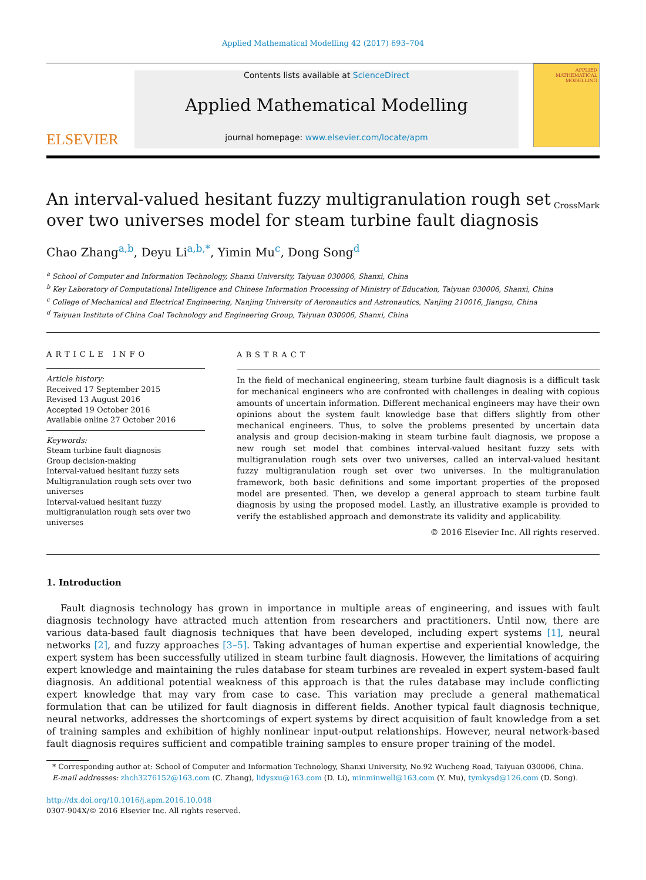Applied Mathematical Modelling 42 (2017) 693–704
ELSEVIER
Contents lists available at ScienceDirect
Applied Mathematical Modelling
journal homepage: www.elsevier.com/locate/apm
APPLIED MATHEMATICAL MODELLING
An interval-valued hesitant fuzzy multigranulation rough set over two universes model for steam turbine fault diagnosis
CrossMark
Chao Zhang<sup>a,b</sup>, Deyu Li<sup>a,b,*</sup>, Yimin Mu<sup>c</sup>, Dong Song<sup>d</sup>
<sup>a</sup> School of Computer and Information Technology, Shanxi University, Taiyuan 030006, Shanxi, China
<sup>b</sup> Key Laboratory of Computational Intelligence and Chinese Information Processing of Ministry of Education, Taiyuan 030006, Shanxi, China
<sup>c</sup> College of Mechanical and Electrical Engineering, Nanjing University of Aeronautics and Astronautics, Nanjing 210016, Jiangsu, China
<sup>d</sup> Taiyuan Institute of China Coal Technology and Engineering Group, Taiyuan 030006, Shanxi, China
ARTICLE INFO
Article history:
Received 17 September 2015
Revised 13 August 2016
Accepted 19 October 2016
Available online 27 October 2016
Keywords:
Steam turbine fault diagnosis
Group decision-making
Interval-valued hesitant fuzzy sets
Multigranulation rough sets over two universes
Interval-valued hesitant fuzzy multigranulation rough sets over two universes
ABSTRACT
In the field of mechanical engineering, steam turbine fault diagnosis is a difficult task for mechanical engineers who are confronted with challenges in dealing with copious amounts of uncertain information. Different mechanical engineers may have their own opinions about the system fault knowledge base that differs slightly from other mechanical engineers. Thus, to solve the problems presented by uncertain data analysis and group decision-making in steam turbine fault diagnosis, we propose a new rough set model that combines interval-valued hesitant fuzzy sets with multigranulation rough sets over two universes, called an interval-valued hesitant fuzzy multigranulation rough set over two universes. In the multigranulation framework, both basic definitions and some important properties of the proposed model are presented. Then, we develop a general approach to steam turbine fault diagnosis by using the proposed model. Lastly, an illustrative example is provided to verify the established approach and demonstrate its validity and applicability.
© 2016 Elsevier Inc. All rights reserved.
1. Introduction
Fault diagnosis technology has grown in importance in multiple areas of engineering, and issues with fault diagnosis technology have attracted much attention from researchers and practitioners. Until now, there are various data-based fault diagnosis techniques that have been developed, including expert systems [1], neural networks [2], and fuzzy approaches [3–5]. Taking advantages of human expertise and experiential knowledge, the expert system has been successfully utilized in steam turbine fault diagnosis. However, the limitations of acquiring expert knowledge and maintaining the rules database for steam turbines are revealed in expert system-based fault diagnosis. An additional potential weakness of this approach is that the rules database may include conflicting expert knowledge that may vary from case to case. This variation may preclude a general mathematical formulation that can be utilized for fault diagnosis in different fields. Another typical fault diagnosis technique, neural networks, addresses the shortcomings of expert systems by direct acquisition of fault knowledge from a set of training samples and exhibition of highly nonlinear input-output relationships. However, neural network-based fault diagnosis requires sufficient and compatible training samples to ensure proper training of the model.
* Corresponding author at: School of Computer and Information Technology, Shanxi University, No.92 Wucheng Road, Taiyuan 030006, China.
E-mail addresses: zhch3276152@163.com (C. Zhang), lidysxu@163.com (D. Li), minminwell@163.com (Y. Mu), tymkysd@126.com (D. Song).
http://dx.doi.org/10.1016/j.apm.2016.10.048
0307-904X/© 2016 Elsevier Inc. All rights reserved.